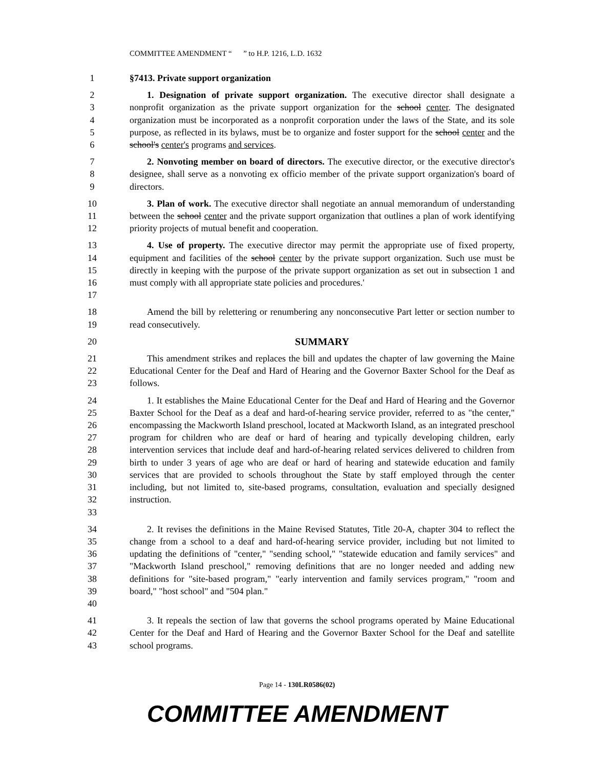COMMITTEE AMENDMENT “ ” to H.P. 1216, L.D. 1632
1 §7413. Private support organization
2
3
4
5
6
1. Designation of private support organization. The executive director shall designate a nonprofit organization as the private support organization for the school center. The designated organization must be incorporated as a nonprofit corporation under the laws of the State, and its sole purpose, as reflected in its bylaws, must be to organize and foster support for the school center and the school's center's programs and services.
7
8
9
2. Nonvoting member on board of directors. The executive director, or the executive director's designee, shall serve as a nonvoting ex officio member of the private support organization's board of directors.
10
11
12
3. Plan of work. The executive director shall negotiate an annual memorandum of understanding between the school center and the private support organization that outlines a plan of work identifying priority projects of mutual benefit and cooperation.
13
14
15
16
17
4. Use of property. The executive director may permit the appropriate use of fixed property, equipment and facilities of the school center by the private support organization. Such use must be directly in keeping with the purpose of the private support organization as set out in subsection 1 and must comply with all appropriate state policies and procedures.'
18
19
Amend the bill by relettering or renumbering any nonconsecutive Part letter or section number to read consecutively.
20 SUMMARY
21
22
23
This amendment strikes and replaces the bill and updates the chapter of law governing the Maine Educational Center for the Deaf and Hard of Hearing and the Governor Baxter School for the Deaf as follows.
24
25
26
27
28
29
30
31
32
33
1. It establishes the Maine Educational Center for the Deaf and Hard of Hearing and the Governor Baxter School for the Deaf as a deaf and hard-of-hearing service provider, referred to as "the center," encompassing the Mackworth Island preschool, located at Mackworth Island, as an integrated preschool program for children who are deaf or hard of hearing and typically developing children, early intervention services that include deaf and hard-of-hearing related services delivered to children from birth to under 3 years of age who are deaf or hard of hearing and statewide education and family services that are provided to schools throughout the State by staff employed through the center including, but not limited to, site-based programs, consultation, evaluation and specially designed instruction.
34
35
36
37
38
39
40
2. It revises the definitions in the Maine Revised Statutes, Title 20-A, chapter 304 to reflect the change from a school to a deaf and hard-of-hearing service provider, including but not limited to updating the definitions of "center," "sending school," "statewide education and family services" and "Mackworth Island preschool," removing definitions that are no longer needed and adding new definitions for "site-based program," "early intervention and family services program," "room and board," "host school" and "504 plan."
41
42
43
3. It repeals the section of law that governs the school programs operated by Maine Educational Center for the Deaf and Hard of Hearing and the Governor Baxter School for the Deaf and satellite school programs.
Page 14 - 130LR0586(02)
COMMITTEE AMENDMENT